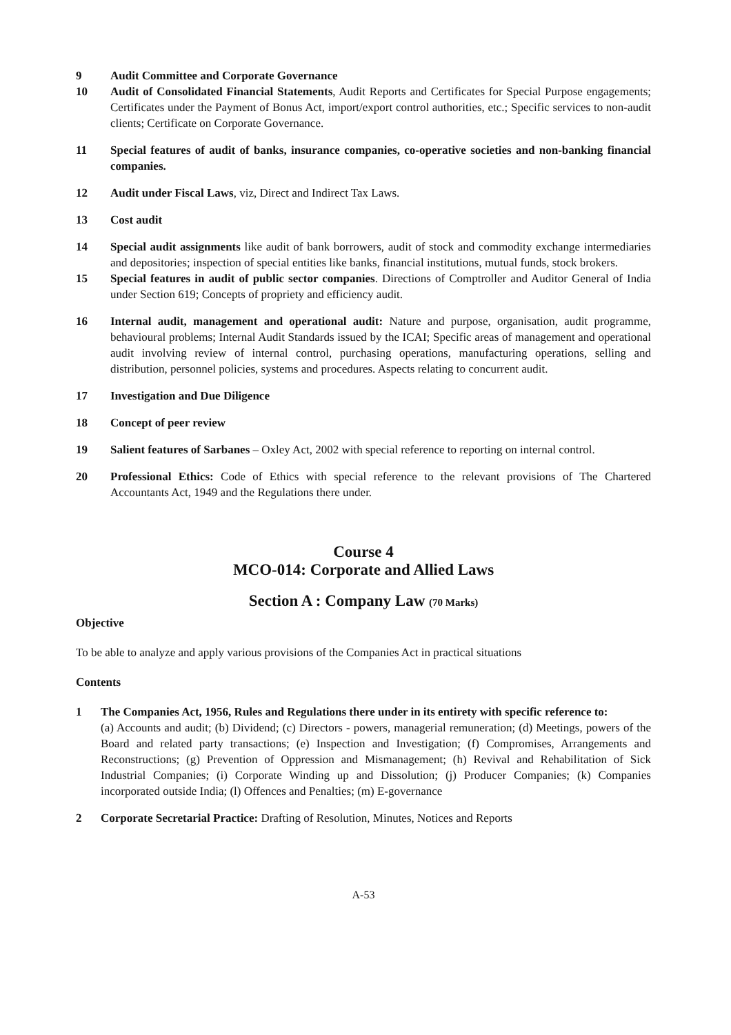9 Audit Committee and Corporate Governance
10 Audit of Consolidated Financial Statements, Audit Reports and Certificates for Special Purpose engagements; Certificates under the Payment of Bonus Act, import/export control authorities, etc.; Specific services to non-audit clients; Certificate on Corporate Governance.
11 Special features of audit of banks, insurance companies, co-operative societies and non-banking financial companies.
12 Audit under Fiscal Laws, viz, Direct and Indirect Tax Laws.
13 Cost audit
14 Special audit assignments like audit of bank borrowers, audit of stock and commodity exchange intermediaries and depositories; inspection of special entities like banks, financial institutions, mutual funds, stock brokers.
15 Special features in audit of public sector companies. Directions of Comptroller and Auditor General of India under Section 619; Concepts of propriety and efficiency audit.
16 Internal audit, management and operational audit: Nature and purpose, organisation, audit programme, behavioural problems; Internal Audit Standards issued by the ICAI; Specific areas of management and operational audit involving review of internal control, purchasing operations, manufacturing operations, selling and distribution, personnel policies, systems and procedures. Aspects relating to concurrent audit.
17 Investigation and Due Diligence
18 Concept of peer review
19 Salient features of Sarbanes – Oxley Act, 2002 with special reference to reporting on internal control.
20 Professional Ethics: Code of Ethics with special reference to the relevant provisions of The Chartered Accountants Act, 1949 and the Regulations there under.
Course 4
MCO-014: Corporate and Allied Laws
Section A : Company Law (70 Marks)
Objective
To be able to analyze and apply various provisions of the Companies Act in practical situations
Contents
1 The Companies Act, 1956, Rules and Regulations there under in its entirety with specific reference to:
(a) Accounts and audit; (b) Dividend; (c) Directors - powers, managerial remuneration; (d) Meetings, powers of the Board and related party transactions; (e) Inspection and Investigation; (f) Compromises, Arrangements and Reconstructions; (g) Prevention of Oppression and Mismanagement; (h) Revival and Rehabilitation of Sick Industrial Companies; (i) Corporate Winding up and Dissolution; (j) Producer Companies; (k) Companies incorporated outside India; (l) Offences and Penalties; (m) E-governance
2 Corporate Secretarial Practice: Drafting of Resolution, Minutes, Notices and Reports
A-53